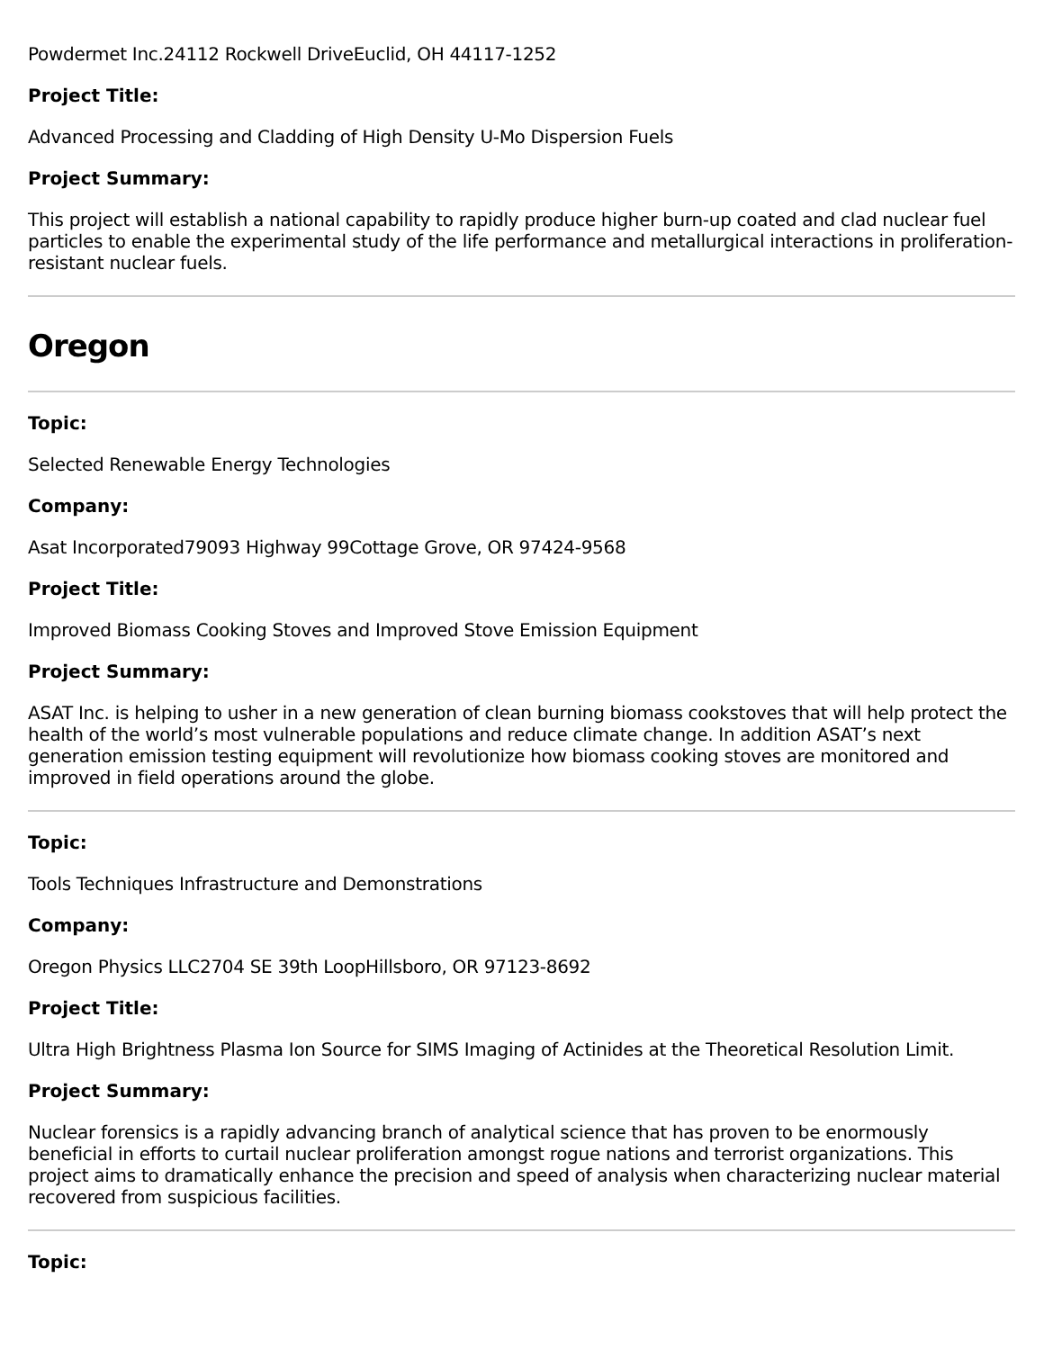Powdermet Inc.24112 Rockwell DriveEuclid, OH 44117-1252
Project Title:
Advanced Processing and Cladding of High Density U-Mo Dispersion Fuels
Project Summary:
This project will establish a national capability to rapidly produce higher burn-up coated and clad nuclear fuel particles to enable the experimental study of the life performance and metallurgical interactions in proliferation-resistant nuclear fuels.
Oregon
Topic:
Selected Renewable Energy Technologies
Company:
Asat Incorporated79093 Highway 99Cottage Grove, OR 97424-9568
Project Title:
Improved Biomass Cooking Stoves and Improved Stove Emission Equipment
Project Summary:
ASAT Inc. is helping to usher in a new generation of clean burning biomass cookstoves that will help protect the health of the world’s most vulnerable populations and reduce climate change. In addition ASAT’s next generation emission testing equipment will revolutionize how biomass cooking stoves are monitored and improved in field operations around the globe.
Topic:
Tools Techniques Infrastructure and Demonstrations
Company:
Oregon Physics LLC2704 SE 39th LoopHillsboro, OR 97123-8692
Project Title:
Ultra High Brightness Plasma Ion Source for SIMS Imaging of Actinides at the Theoretical Resolution Limit.
Project Summary:
Nuclear forensics is a rapidly advancing branch of analytical science that has proven to be enormously beneficial in efforts to curtail nuclear proliferation amongst rogue nations and terrorist organizations. This project aims to dramatically enhance the precision and speed of analysis when characterizing nuclear material recovered from suspicious facilities.
Topic: